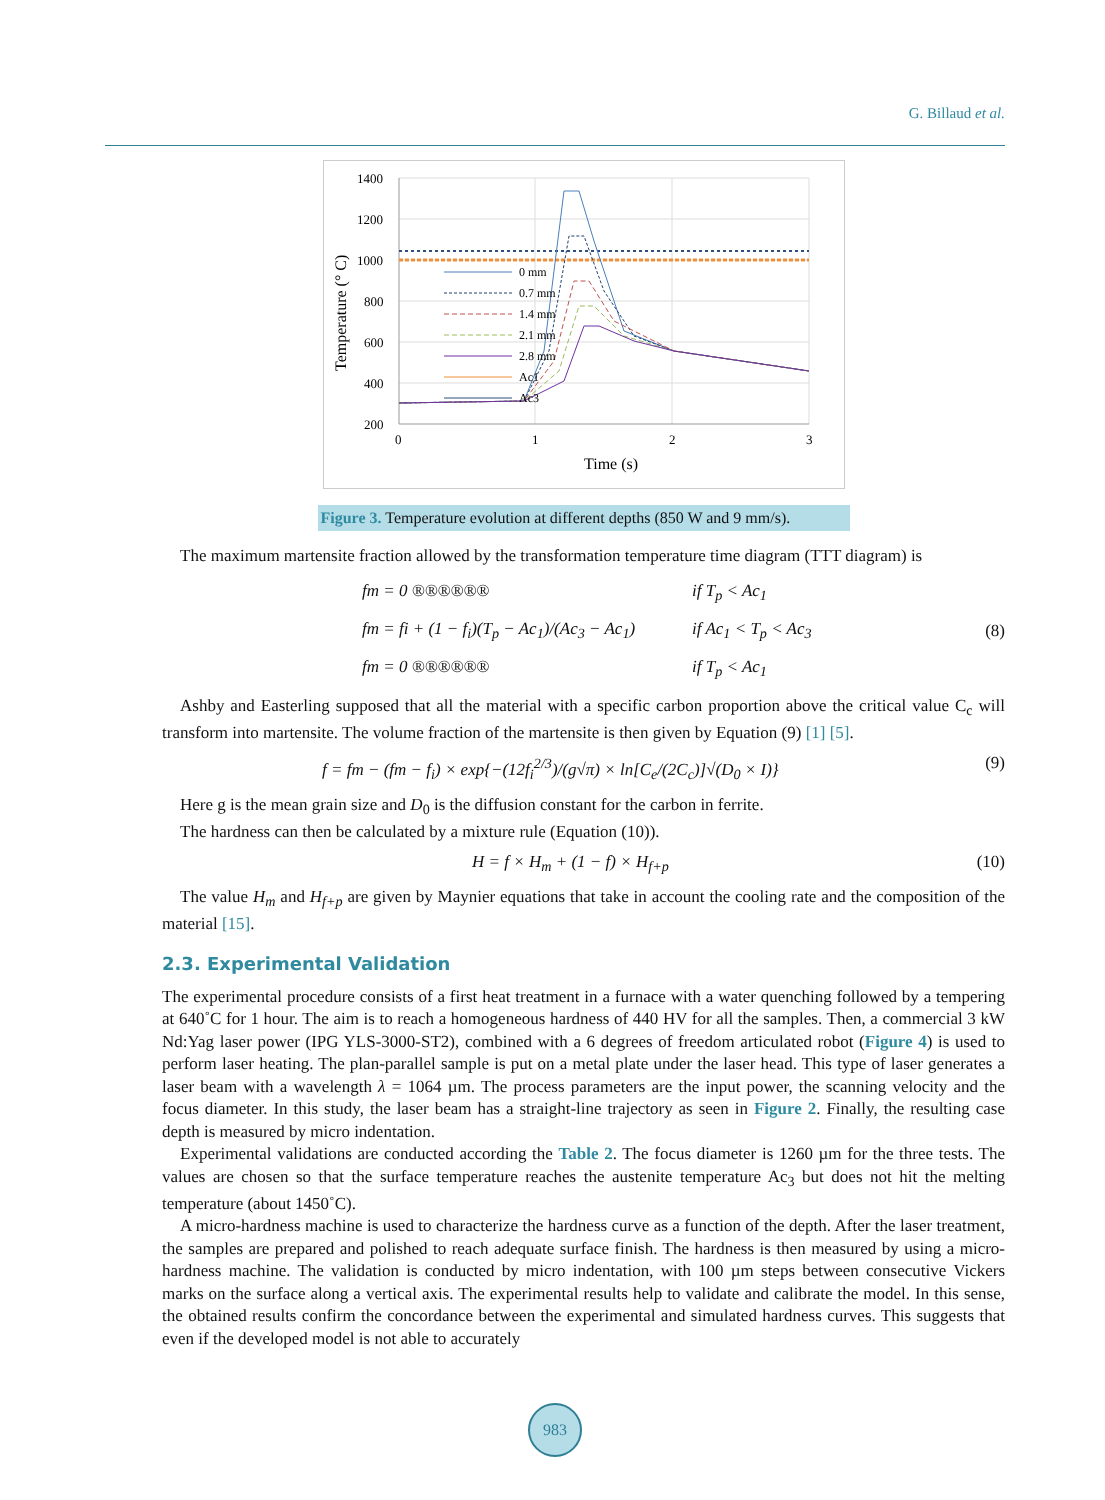G. Billaud et al.
1400
1200
1000
800
600
400
200
0
1
2
3
Time (s)
Temperature (° C)
0 mm
0.7 mm
1.4 mm
2.1 mm
2.8 mm
Ac1
Ac3
Figure 3. Temperature evolution at different depths (850 W and 9 mm/s).
The maximum martensite fraction allowed by the transformation temperature time diagram (TTT diagram) is
fm = 0 ®®®®®® if T<sub>p</sub> < Ac<sub>1</sub>
fm = fi + (1 − f<sub>i</sub>)(T<sub>p</sub> − Ac<sub>1</sub>)/(Ac<sub>3</sub> − Ac<sub>1</sub>) if Ac<sub>1</sub> < T<sub>p</sub> < Ac<sub>3</sub>
fm = 0 ®®®®®® if T<sub>p</sub> < Ac<sub>1</sub>
(8)
Ashby and Easterling supposed that all the material with a specific carbon proportion above the critical value C<sub>c</sub> will transform into martensite. The volume fraction of the martensite is then given by Equation (9) [1] [5].
f = fm − (fm − f<sub>i</sub>) × exp{−(12f<sub>i</sub><sup>2/3</sup>)/(g√π) × ln[C<sub>e</sub>/(2C<sub>c</sub>)]√(D<sub>0</sub> × I)} (9)
Here g is the mean grain size and D<sub>0</sub> is the diffusion constant for the carbon in ferrite.
The hardness can then be calculated by a mixture rule (Equation (10)).
H = f × H<sub>m</sub> + (1 − f) × H<sub>f+p</sub> (10)
The value H<sub>m</sub> and H<sub>f+p</sub> are given by Maynier equations that take in account the cooling rate and the composition of the material [15].
2.3. Experimental Validation
The experimental procedure consists of a first heat treatment in a furnace with a water quenching followed by a tempering at 640˚C for 1 hour. The aim is to reach a homogeneous hardness of 440 HV for all the samples. Then, a commercial 3 kW Nd:Yag laser power (IPG YLS-3000-ST2), combined with a 6 degrees of freedom articulated robot (Figure 4) is used to perform laser heating. The plan-parallel sample is put on a metal plate under the laser head. This type of laser generates a laser beam with a wavelength λ = 1064 µm. The process parameters are the input power, the scanning velocity and the focus diameter. In this study, the laser beam has a straight-line trajectory as seen in Figure 2. Finally, the resulting case depth is measured by micro indentation.
Experimental validations are conducted according the Table 2. The focus diameter is 1260 µm for the three tests. The values are chosen so that the surface temperature reaches the austenite temperature Ac<sub>3</sub> but does not hit the melting temperature (about 1450˚C).
A micro-hardness machine is used to characterize the hardness curve as a function of the depth. After the laser treatment, the samples are prepared and polished to reach adequate surface finish. The hardness is then measured by using a micro-hardness machine. The validation is conducted by micro indentation, with 100 µm steps between consecutive Vickers marks on the surface along a vertical axis. The experimental results help to validate and calibrate the model. In this sense, the obtained results confirm the concordance between the experimental and simulated hardness curves. This suggests that even if the developed model is not able to accurately
983